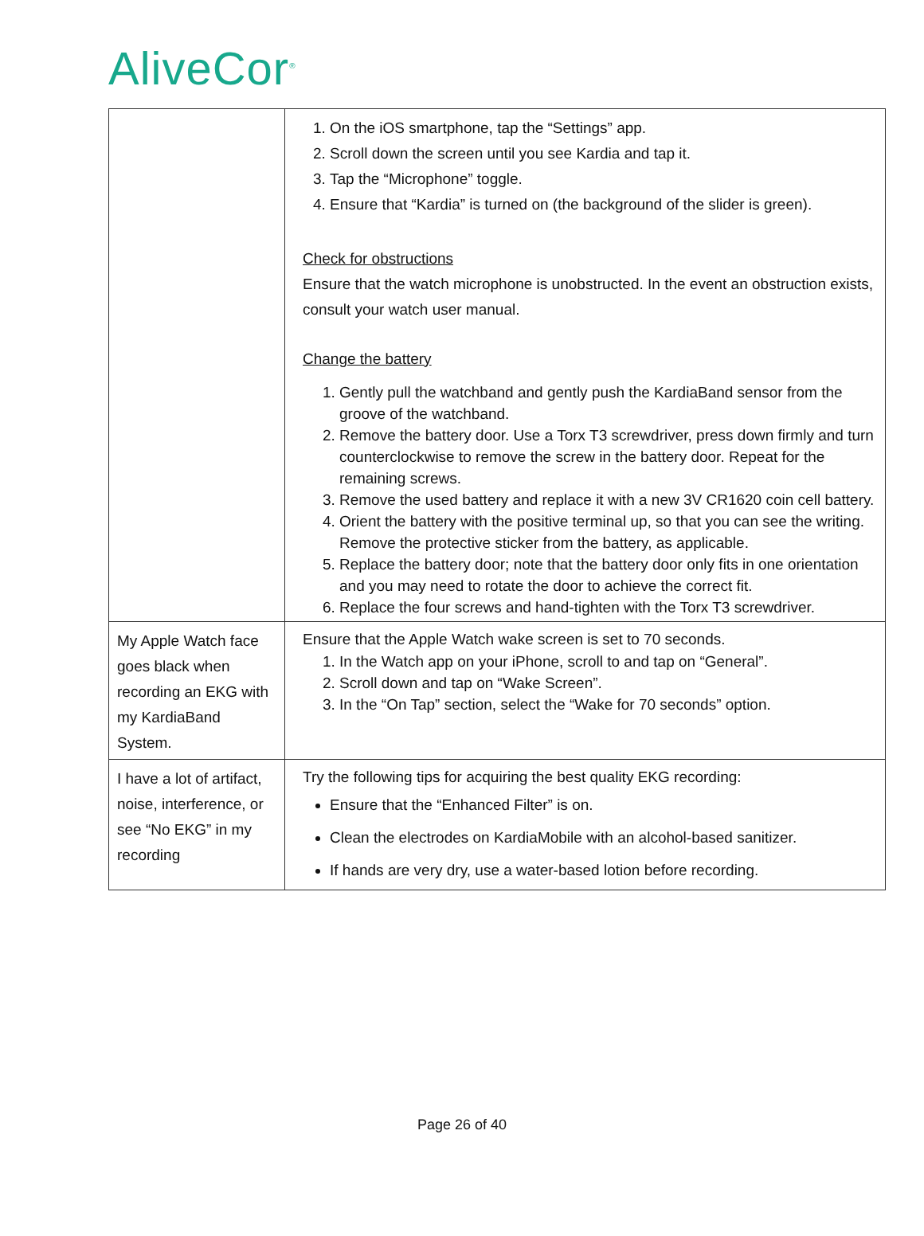AliveCor<sup>®</sup>
| | 1. On the iOS smartphone, tap the “Settings” app. 2. Scroll down the screen until you see Kardia and tap it. 3. Tap the “Microphone” toggle. 4. Ensure that “Kardia” is turned on (the background of the slider is green). Check for obstructions Ensure that the watch microphone is unobstructed. In the event an obstruction exists, consult your watch user manual. Change the battery 1. Gently pull the watchband and gently push the KardiaBand sensor from the groove of the watchband. 2. Remove the battery door. Use a Torx T3 screwdriver, press down firmly and turn counterclockwise to remove the screw in the battery door. Repeat for the remaining screws. 3. Remove the used battery and replace it with a new 3V CR1620 coin cell battery. 4. Orient the battery with the positive terminal up, so that you can see the writing. Remove the protective sticker from the battery, as applicable. 5. Replace the battery door; note that the battery door only fits in one orientation and you may need to rotate the door to achieve the correct fit. 6. Replace the four screws and hand-tighten with the Torx T3 screwdriver. |
| My Apple Watch face goes black when recording an EKG with my KardiaBand System. | Ensure that the Apple Watch wake screen is set to 70 seconds. 1. In the Watch app on your iPhone, scroll to and tap on “General”. 2. Scroll down and tap on “Wake Screen”. 3. In the “On Tap” section, select the “Wake for 70 seconds” option. |
| I have a lot of artifact, noise, interference, or see “No EKG” in my recording | Try the following tips for acquiring the best quality EKG recording: Ensure that the “Enhanced Filter” is on. Clean the electrodes on KardiaMobile with an alcohol-based sanitizer. If hands are very dry, use a water-based lotion before recording. |
Page 26 of 40